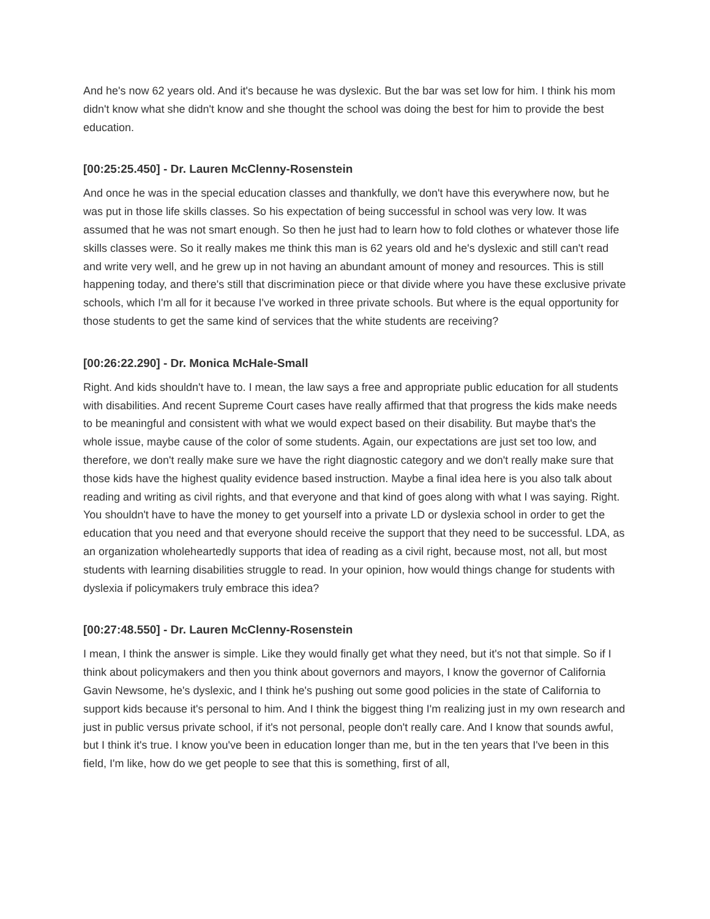And he's now 62 years old. And it's because he was dyslexic. But the bar was set low for him. I think his mom didn't know what she didn't know and she thought the school was doing the best for him to provide the best education.
[00:25:25.450] - Dr. Lauren McClenny-Rosenstein
And once he was in the special education classes and thankfully, we don't have this everywhere now, but he was put in those life skills classes. So his expectation of being successful in school was very low. It was assumed that he was not smart enough. So then he just had to learn how to fold clothes or whatever those life skills classes were. So it really makes me think this man is 62 years old and he's dyslexic and still can't read and write very well, and he grew up in not having an abundant amount of money and resources. This is still happening today, and there's still that discrimination piece or that divide where you have these exclusive private schools, which I'm all for it because I've worked in three private schools. But where is the equal opportunity for those students to get the same kind of services that the white students are receiving?
[00:26:22.290] - Dr. Monica McHale-Small
Right. And kids shouldn't have to. I mean, the law says a free and appropriate public education for all students with disabilities. And recent Supreme Court cases have really affirmed that that progress the kids make needs to be meaningful and consistent with what we would expect based on their disability. But maybe that's the whole issue, maybe cause of the color of some students. Again, our expectations are just set too low, and therefore, we don't really make sure we have the right diagnostic category and we don't really make sure that those kids have the highest quality evidence based instruction. Maybe a final idea here is you also talk about reading and writing as civil rights, and that everyone and that kind of goes along with what I was saying. Right. You shouldn't have to have the money to get yourself into a private LD or dyslexia school in order to get the education that you need and that everyone should receive the support that they need to be successful. LDA, as an organization wholeheartedly supports that idea of reading as a civil right, because most, not all, but most students with learning disabilities struggle to read. In your opinion, how would things change for students with dyslexia if policymakers truly embrace this idea?
[00:27:48.550] - Dr. Lauren McClenny-Rosenstein
I mean, I think the answer is simple. Like they would finally get what they need, but it's not that simple. So if I think about policymakers and then you think about governors and mayors, I know the governor of California Gavin Newsome, he's dyslexic, and I think he's pushing out some good policies in the state of California to support kids because it's personal to him. And I think the biggest thing I'm realizing just in my own research and just in public versus private school, if it's not personal, people don't really care. And I know that sounds awful, but I think it's true. I know you've been in education longer than me, but in the ten years that I've been in this field, I'm like, how do we get people to see that this is something, first of all,